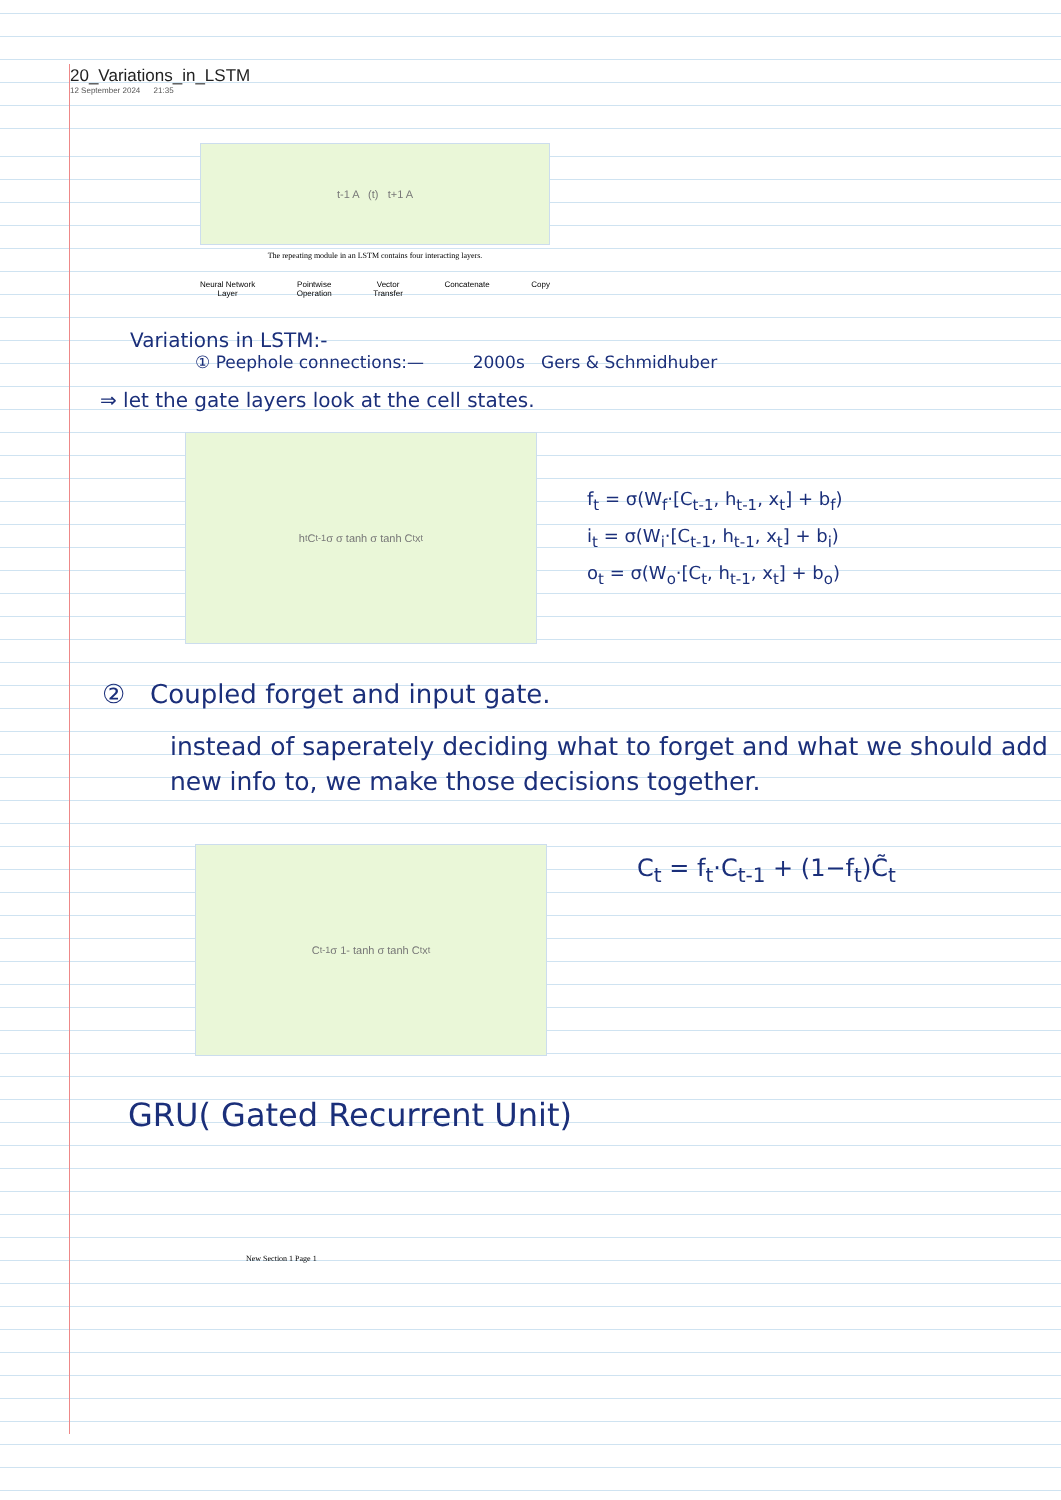20_Variations_in_LSTM
12 September 2024 21:35
t-1 A (t) t+1 A
The repeating module in an LSTM contains four interacting layers.
Neural Network
Layer Pointwise
Operation Vector
Transfer Concatenate Copy
Variations in LSTM:-
① Peephole connections:— 2000s Gers & Schmidhuber
⇒ let the gate layers look at the cell states.
h<sub>t</sub> C<sub>t-1</sub> σ σ tanh σ tanh C<sub>t</sub> x<sub>t</sub>
f<sub>t</sub> = σ(W<sub>f</sub>·[C<sub>t-1</sub>, h<sub>t-1</sub>, x<sub>t</sub>] + b<sub>f</sub>)
i<sub>t</sub> = σ(W<sub>i</sub>·[C<sub>t-1</sub>, h<sub>t-1</sub>, x<sub>t</sub>] + b<sub>i</sub>)
o<sub>t</sub> = σ(W<sub>o</sub>·[C<sub>t</sub>, h<sub>t-1</sub>, x<sub>t</sub>] + b<sub>o</sub>)
② Coupled forget and input gate.
instead of saperately deciding what to forget and what we should add new info to, we make those decisions together.
C<sub>t-1</sub> σ 1- tanh σ tanh C<sub>t</sub> x<sub>t</sub>
C<sub>t</sub> = f<sub>t</sub>·C<sub>t-1</sub> + (1−f<sub>t</sub>)C̃<sub>t</sub>
GRU( Gated Recurrent Unit)
New Section 1 Page 1